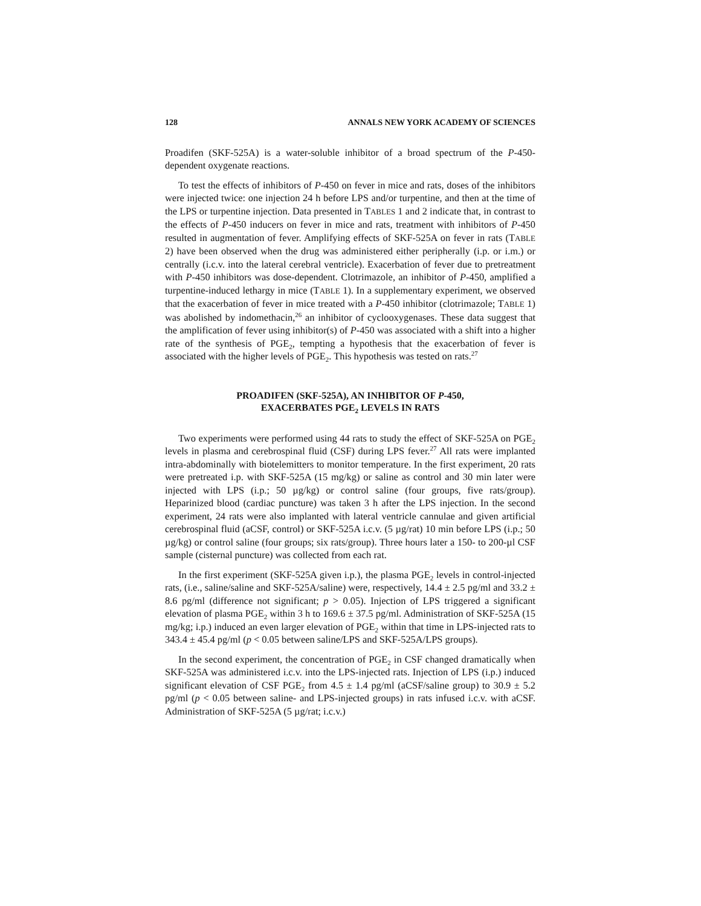128 ANNALS NEW YORK ACADEMY OF SCIENCES
Proadifen (SKF-525A) is a water-soluble inhibitor of a broad spectrum of the P-450-dependent oxygenate reactions.
To test the effects of inhibitors of P-450 on fever in mice and rats, doses of the inhibitors were injected twice: one injection 24 h before LPS and/or turpentine, and then at the time of the LPS or turpentine injection. Data presented in TABLES 1 and 2 indicate that, in contrast to the effects of P-450 inducers on fever in mice and rats, treatment with inhibitors of P-450 resulted in augmentation of fever. Amplifying effects of SKF-525A on fever in rats (TABLE 2) have been observed when the drug was administered either peripherally (i.p. or i.m.) or centrally (i.c.v. into the lateral cerebral ventricle). Exacerbation of fever due to pretreatment with P-450 inhibitors was dose-dependent. Clotrimazole, an inhibitor of P-450, amplified a turpentine-induced lethargy in mice (TABLE 1). In a supplementary experiment, we observed that the exacerbation of fever in mice treated with a P-450 inhibitor (clotrimazole; TABLE 1) was abolished by indomethacin,<sup>26</sup> an inhibitor of cyclooxygenases. These data suggest that the amplification of fever using inhibitor(s) of P-450 was associated with a shift into a higher rate of the synthesis of PGE<sub>2</sub>, tempting a hypothesis that the exacerbation of fever is associated with the higher levels of PGE<sub>2</sub>. This hypothesis was tested on rats.<sup>27</sup>
PROADIFEN (SKF-525A), AN INHIBITOR OF P-450,
EXACERBATES PGE<sub>2</sub> LEVELS IN RATS
Two experiments were performed using 44 rats to study the effect of SKF-525A on PGE<sub>2</sub> levels in plasma and cerebrospinal fluid (CSF) during LPS fever.<sup>27</sup> All rats were implanted intra-abdominally with biotelemitters to monitor temperature. In the first experiment, 20 rats were pretreated i.p. with SKF-525A (15 mg/kg) or saline as control and 30 min later were injected with LPS (i.p.; 50 µg/kg) or control saline (four groups, five rats/group). Heparinized blood (cardiac puncture) was taken 3 h after the LPS injection. In the second experiment, 24 rats were also implanted with lateral ventricle cannulae and given artificial cerebrospinal fluid (aCSF, control) or SKF-525A i.c.v. (5 µg/rat) 10 min before LPS (i.p.; 50 µg/kg) or control saline (four groups; six rats/group). Three hours later a 150- to 200-µl CSF sample (cisternal puncture) was collected from each rat.
In the first experiment (SKF-525A given i.p.), the plasma PGE<sub>2</sub> levels in control-injected rats, (i.e., saline/saline and SKF-525A/saline) were, respectively, 14.4 ± 2.5 pg/ml and 33.2 ± 8.6 pg/ml (difference not significant; p > 0.05). Injection of LPS triggered a significant elevation of plasma PGE<sub>2</sub> within 3 h to 169.6 ± 37.5 pg/ml. Administration of SKF-525A (15 mg/kg; i.p.) induced an even larger elevation of PGE<sub>2</sub> within that time in LPS-injected rats to 343.4 ± 45.4 pg/ml (p < 0.05 between saline/LPS and SKF-525A/LPS groups).
In the second experiment, the concentration of PGE<sub>2</sub> in CSF changed dramatically when SKF-525A was administered i.c.v. into the LPS-injected rats. Injection of LPS (i.p.) induced significant elevation of CSF PGE<sub>2</sub> from 4.5 ± 1.4 pg/ml (aCSF/saline group) to 30.9 ± 5.2 pg/ml (p < 0.05 between saline- and LPS-injected groups) in rats infused i.c.v. with aCSF. Administration of SKF-525A (5 µg/rat; i.c.v.)